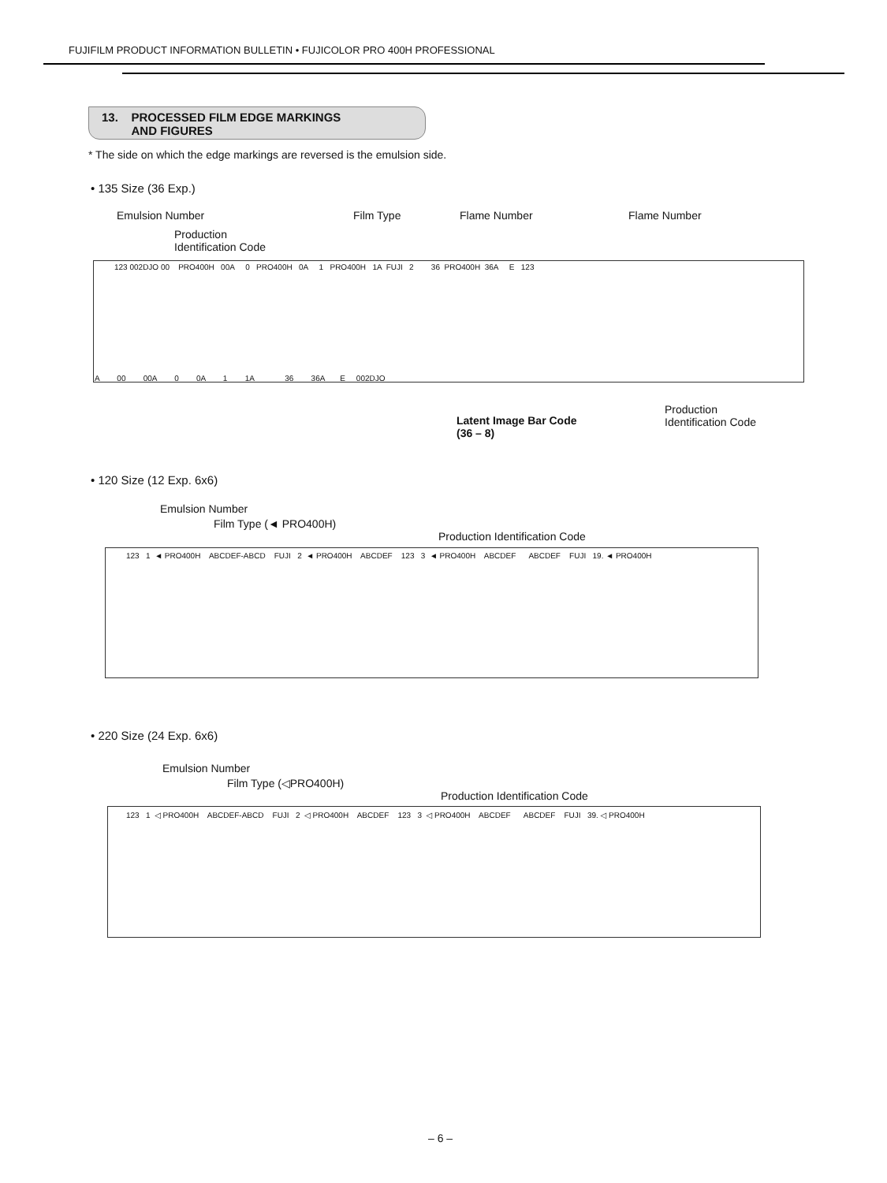FUJIFILM PRODUCT INFORMATION BULLETIN • FUJICOLOR PRO 400H PROFESSIONAL
13. PROCESSED FILM EDGE MARKINGS
AND FIGURES
* The side on which the edge markings are reversed is the emulsion side.
• 135 Size (36 Exp.)
Emulsion Number
Production
Identification Code
Film Type Flame Number Flame Number
123 002DJO 00 PRO400H 00A 0 PRO400H 0A 1 PRO400H 1A FUJI 2 36 PRO400H 36A E 123
A 00 00A 0 0A 1 1A 36 36A E 002DJO
Latent Image Bar Code
(36 – 8)
Production
Identification Code
• 120 Size (12 Exp. 6x6)
Emulsion Number
Film Type (◄ PRO400H)
Production Identification Code
123 1 ◄ PRO400H ABCDEF-ABCD FUJI 2 ◄ PRO400H ABCDEF 123 3 ◄ PRO400H ABCDEF ABCDEF FUJI 19. ◄ PRO400H
• 220 Size (24 Exp. 6x6)
Emulsion Number
Film Type (◁PRO400H)
Production Identification Code
123 1 ◁ PRO400H ABCDEF-ABCD FUJI 2 ◁ PRO400H ABCDEF 123 3 ◁ PRO400H ABCDEF ABCDEF FUJI 39. ◁ PRO400H
– 6 –